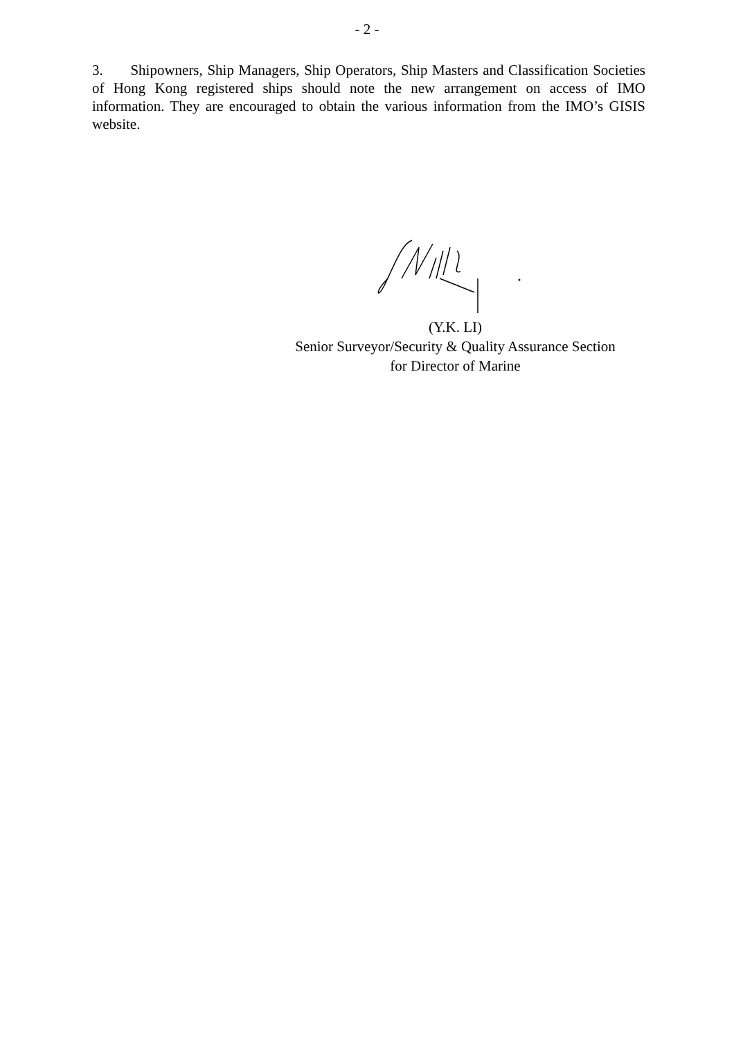- 2 -
3. Shipowners, Ship Managers, Ship Operators, Ship Masters and Classification Societies of Hong Kong registered ships should note the new arrangement on access of IMO information. They are encouraged to obtain the various information from the IMO’s GISIS website.
(Y.K. LI)
Senior Surveyor/Security & Quality Assurance Section
for Director of Marine